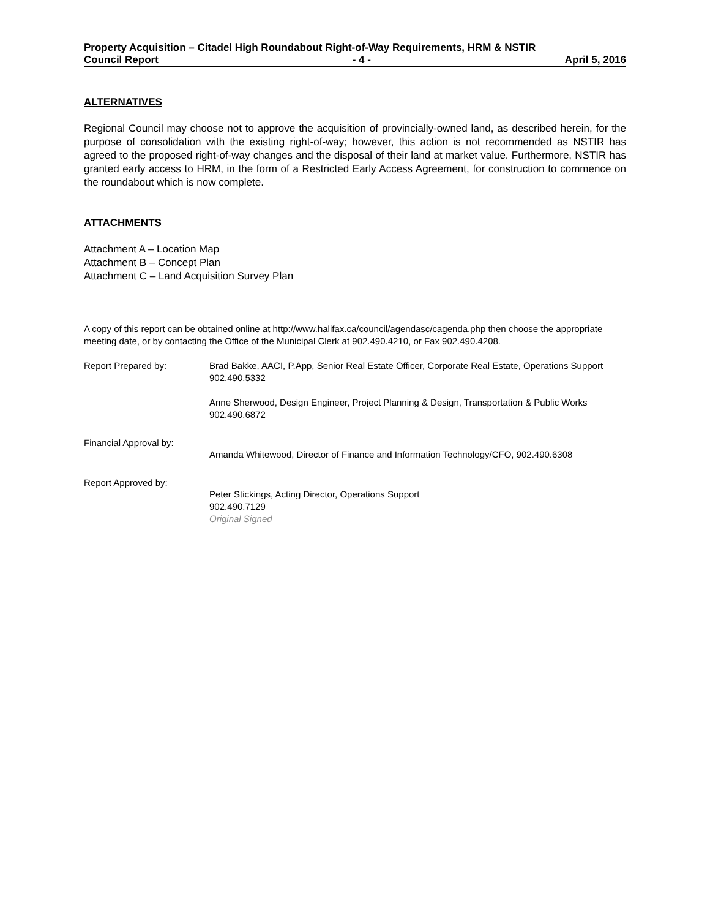Property Acquisition – Citadel High Roundabout Right-of-Way Requirements, HRM & NSTIR
Council Report - 4 - April 5, 2016
ALTERNATIVES
Regional Council may choose not to approve the acquisition of provincially-owned land, as described herein, for the purpose of consolidation with the existing right-of-way; however, this action is not recommended as NSTIR has agreed to the proposed right-of-way changes and the disposal of their land at market value. Furthermore, NSTIR has granted early access to HRM, in the form of a Restricted Early Access Agreement, for construction to commence on the roundabout which is now complete.
ATTACHMENTS
Attachment A – Location Map
Attachment B – Concept Plan
Attachment C – Land Acquisition Survey Plan
A copy of this report can be obtained online at http://www.halifax.ca/council/agendasc/cagenda.php then choose the appropriate meeting date, or by contacting the Office of the Municipal Clerk at 902.490.4210, or Fax 902.490.4208.
Report Prepared by: Brad Bakke, AACI, P.App, Senior Real Estate Officer, Corporate Real Estate, Operations Support 902.490.5332
Anne Sherwood, Design Engineer, Project Planning & Design, Transportation & Public Works 902.490.6872
Financial Approval by:
Amanda Whitewood, Director of Finance and Information Technology/CFO, 902.490.6308
Report Approved by:
Peter Stickings, Acting Director, Operations Support
902.490.7129
Original Signed